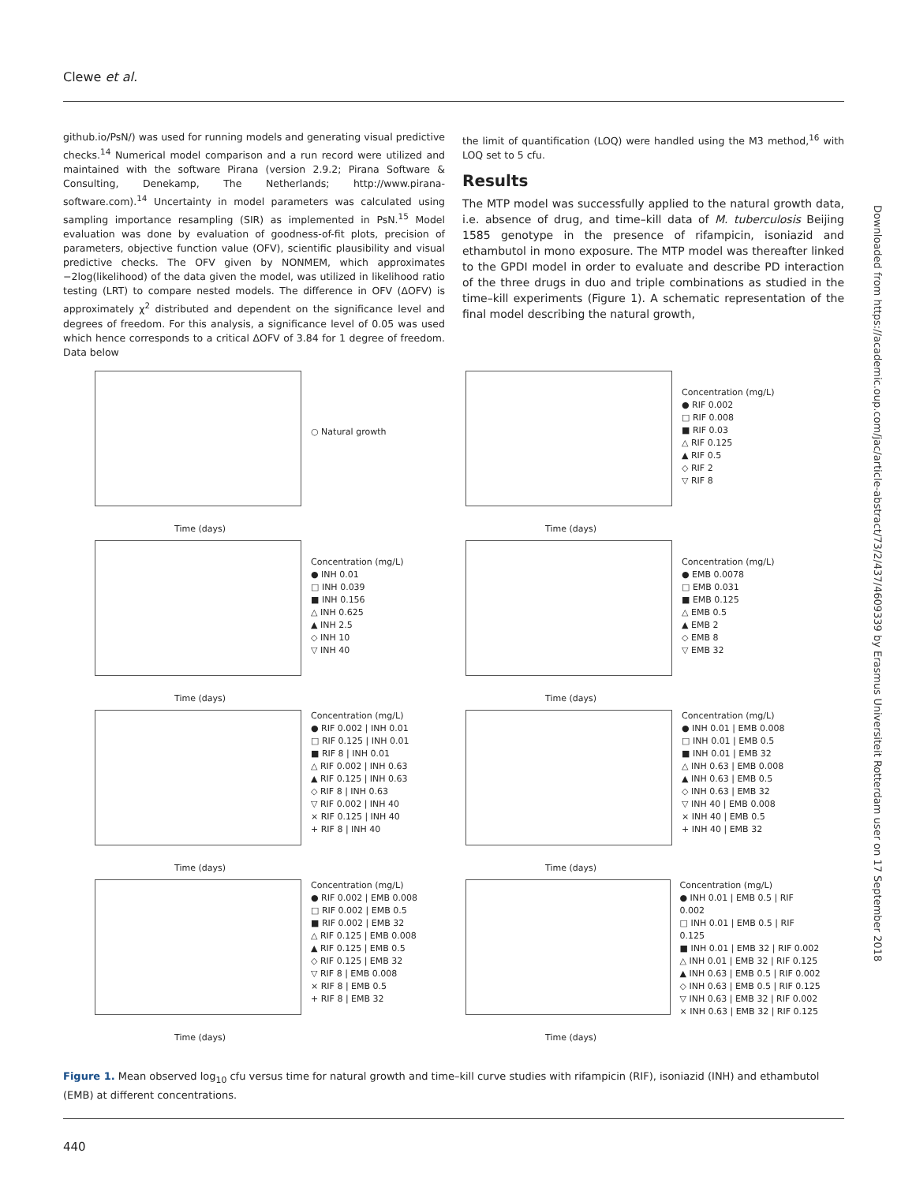Clewe et al.
github.io/PsN/) was used for running models and generating visual predictive checks.<sup>14</sup> Numerical model comparison and a run record were utilized and maintained with the software Pirana (version 2.9.2; Pirana Software & Consulting, Denekamp, The Netherlands; http://www.pirana-software.com).<sup>14</sup> Uncertainty in model parameters was calculated using sampling importance resampling (SIR) as implemented in PsN.<sup>15</sup> Model evaluation was done by evaluation of goodness-of-fit plots, precision of parameters, objective function value (OFV), scientific plausibility and visual predictive checks. The OFV given by NONMEM, which approximates −2log(likelihood) of the data given the model, was utilized in likelihood ratio testing (LRT) to compare nested models. The difference in OFV (ΔOFV) is approximately χ<sup>2</sup> distributed and dependent on the significance level and degrees of freedom. For this analysis, a significance level of 0.05 was used which hence corresponds to a critical ΔOFV of 3.84 for 1 degree of freedom. Data below
the limit of quantification (LOQ) were handled using the M3 method,<sup>16</sup> with LOQ set to 5 cfu.
Results
The MTP model was successfully applied to the natural growth data, i.e. absence of drug, and time–kill data of M. tuberculosis Beijing 1585 genotype in the presence of rifampicin, isoniazid and ethambutol in mono exposure. The MTP model was thereafter linked to the GPDI model in order to evaluate and describe PD interaction of the three drugs in duo and triple combinations as studied in the time–kill experiments (Figure 1). A schematic representation of the final model describing the natural growth,
Downloaded from https://academic.oup.com/jac/article-abstract/73/2/437/4609339 by Erasmus Universiteit Rotterdam user on 17 September 2018
Time (days)
○ Natural growth
Time (days)
Concentration (mg/L)
● RIF 0.002
□ RIF 0.008
■ RIF 0.03
△ RIF 0.125
▲ RIF 0.5
◇ RIF 2
▽ RIF 8
Time (days)
Concentration (mg/L)
● INH 0.01
□ INH 0.039
■ INH 0.156
△ INH 0.625
▲ INH 2.5
◇ INH 10
▽ INH 40
Time (days)
Concentration (mg/L)
● EMB 0.0078
□ EMB 0.031
■ EMB 0.125
△ EMB 0.5
▲ EMB 2
◇ EMB 8
▽ EMB 32
Time (days)
Concentration (mg/L)
● RIF 0.002 | INH 0.01
□ RIF 0.125 | INH 0.01
■ RIF 8 | INH 0.01
△ RIF 0.002 | INH 0.63
▲ RIF 0.125 | INH 0.63
◇ RIF 8 | INH 0.63
▽ RIF 0.002 | INH 40
× RIF 0.125 | INH 40
+ RIF 8 | INH 40
Time (days)
Concentration (mg/L)
● INH 0.01 | EMB 0.008
□ INH 0.01 | EMB 0.5
■ INH 0.01 | EMB 32
△ INH 0.63 | EMB 0.008
▲ INH 0.63 | EMB 0.5
◇ INH 0.63 | EMB 32
▽ INH 40 | EMB 0.008
× INH 40 | EMB 0.5
+ INH 40 | EMB 32
Time (days)
Concentration (mg/L)
● RIF 0.002 | EMB 0.008
□ RIF 0.002 | EMB 0.5
■ RIF 0.002 | EMB 32
△ RIF 0.125 | EMB 0.008
▲ RIF 0.125 | EMB 0.5
◇ RIF 0.125 | EMB 32
▽ RIF 8 | EMB 0.008
× RIF 8 | EMB 0.5
+ RIF 8 | EMB 32
Time (days)
Concentration (mg/L)
● INH 0.01 | EMB 0.5 | RIF 0.002
□ INH 0.01 | EMB 0.5 | RIF 0.125
■ INH 0.01 | EMB 32 | RIF 0.002
△ INH 0.01 | EMB 32 | RIF 0.125
▲ INH 0.63 | EMB 0.5 | RIF 0.002
◇ INH 0.63 | EMB 0.5 | RIF 0.125
▽ INH 0.63 | EMB 32 | RIF 0.002
× INH 0.63 | EMB 32 | RIF 0.125
Figure 1. Mean observed log<sub>10</sub> cfu versus time for natural growth and time–kill curve studies with rifampicin (RIF), isoniazid (INH) and ethambutol (EMB) at different concentrations.
440